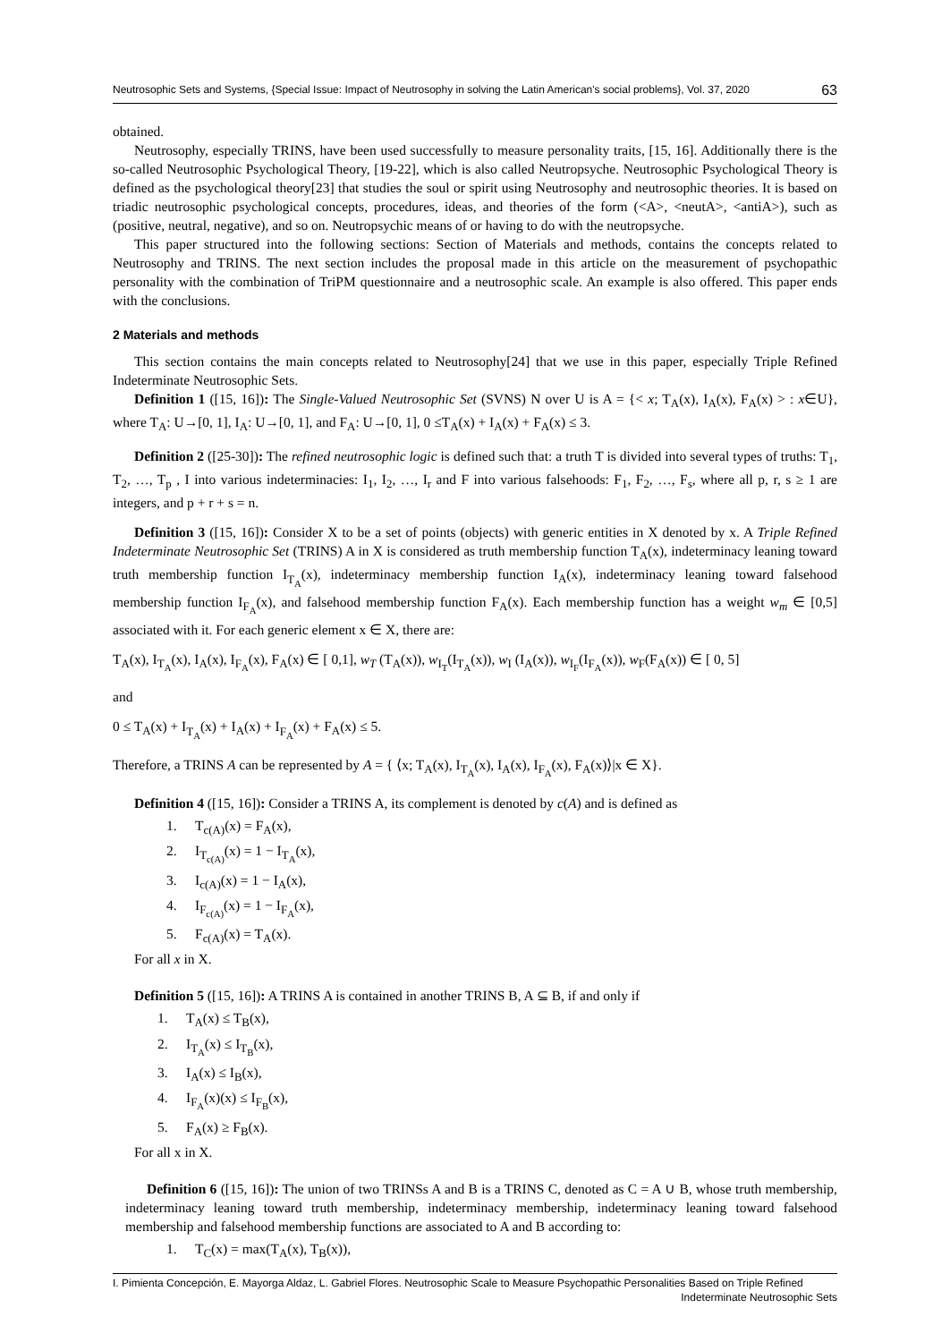Neutrosophic Sets and Systems, {Special Issue: Impact of Neutrosophy in solving the Latin American's social problems}, Vol. 37, 2020 63
obtained.
Neutrosophy, especially TRINS, have been used successfully to measure personality traits, [15, 16]. Additionally there is the so-called Neutrosophic Psychological Theory, [19-22], which is also called Neutropsyche. Neutrosophic Psychological Theory is defined as the psychological theory[23] that studies the soul or spirit using Neutrosophy and neutrosophic theories. It is based on triadic neutrosophic psychological concepts, procedures, ideas, and theories of the form (<A>, <neutA>, <antiA>), such as (positive, neutral, negative), and so on. Neutropsychic means of or having to do with the neutropsyche.
This paper structured into the following sections: Section of Materials and methods, contains the concepts related to Neutrosophy and TRINS. The next section includes the proposal made in this article on the measurement of psychopathic personality with the combination of TriPM questionnaire and a neutrosophic scale. An example is also offered. This paper ends with the conclusions.
2 Materials and methods
This section contains the main concepts related to Neutrosophy[24] that we use in this paper, especially Triple Refined Indeterminate Neutrosophic Sets.
Definition 1 ([15, 16]): The Single-Valued Neutrosophic Set (SVNS) N over U is A = {< x; T<sub>A</sub>(x), I<sub>A</sub>(x), F<sub>A</sub>(x) > : x∈U}, where T<sub>A</sub>: U→[0, 1], I<sub>A</sub>: U→[0, 1], and F<sub>A</sub>: U→[0, 1], 0 ≤T<sub>A</sub>(x) + I<sub>A</sub>(x) + F<sub>A</sub>(x) ≤ 3.
Definition 2 ([25-30]): The refined neutrosophic logic is defined such that: a truth T is divided into several types of truths: T<sub>1</sub>, T<sub>2</sub>, …, T<sub>p</sub> , I into various indeterminacies: I<sub>1</sub>, I<sub>2</sub>, …, I<sub>r</sub> and F into various falsehoods: F<sub>1</sub>, F<sub>2</sub>, …, F<sub>s</sub>, where all p, r, s ≥ 1 are integers, and p + r + s = n.
Definition 3 ([15, 16]): Consider X to be a set of points (objects) with generic entities in X denoted by x. A Triple Refined Indeterminate Neutrosophic Set (TRINS) A in X is considered as truth membership function T<sub>A</sub>(x), indeterminacy leaning toward truth membership function I<sub>T<sub>A</sub></sub>(x), indeterminacy membership function I<sub>A</sub>(x), indeterminacy leaning toward falsehood membership function I<sub>F<sub>A</sub></sub>(x), and falsehood membership function F<sub>A</sub>(x). Each membership function has a weight w<sub>m</sub> ∈ [0,5] associated with it. For each generic element x ∈ X, there are:
T<sub>A</sub>(x), I<sub>T<sub>A</sub></sub>(x), I<sub>A</sub>(x), I<sub>F<sub>A</sub></sub>(x), F<sub>A</sub>(x) ∈ [ 0,1], w<sub>T</sub> (T<sub>A</sub>(x)), w<sub>I<sub>T</sub></sub>(I<sub>T<sub>A</sub></sub>(x)), w<sub>I</sub> (I<sub>A</sub>(x)), w<sub>I<sub>F</sub></sub>(I<sub>F<sub>A</sub></sub>(x)), w<sub>F</sub>(F<sub>A</sub>(x)) ∈ [ 0, 5]
and
0 ≤ T<sub>A</sub>(x) + I<sub>T<sub>A</sub></sub>(x) + I<sub>A</sub>(x) + I<sub>F<sub>A</sub></sub>(x) + F<sub>A</sub>(x) ≤ 5.
Therefore, a TRINS A can be represented by A = { ⟨x; T<sub>A</sub>(x), I<sub>T<sub>A</sub></sub>(x), I<sub>A</sub>(x), I<sub>F<sub>A</sub></sub>(x), F<sub>A</sub>(x)⟩|x ∈ X}.
Definition 4 ([15, 16]): Consider a TRINS A, its complement is denoted by c(A) and is defined as
1. T<sub>c(A)</sub>(x) = F<sub>A</sub>(x),
2. I<sub>T<sub>c(A)</sub></sub>(x) = 1 − I<sub>T<sub>A</sub></sub>(x),
3. I<sub>c(A)</sub>(x) = 1 − I<sub>A</sub>(x),
4. I<sub>F<sub>c(A)</sub></sub>(x) = 1 − I<sub>F<sub>A</sub></sub>(x),
5. F<sub>c(A)</sub>(x) = T<sub>A</sub>(x).
For all x in X.
Definition 5 ([15, 16]): A TRINS A is contained in another TRINS B, A ⊆ B, if and only if
1. T<sub>A</sub>(x) ≤ T<sub>B</sub>(x),
2. I<sub>T<sub>A</sub></sub>(x) ≤ I<sub>T<sub>B</sub></sub>(x),
3. I<sub>A</sub>(x) ≤ I<sub>B</sub>(x),
4. I<sub>F<sub>A</sub></sub>(x)(x) ≤ I<sub>F<sub>B</sub></sub>(x),
5. F<sub>A</sub>(x) ≥ F<sub>B</sub>(x).
For all x in X.
Definition 6 ([15, 16]): The union of two TRINSs A and B is a TRINS C, denoted as C = A ∪ B, whose truth membership, indeterminacy leaning toward truth membership, indeterminacy membership, indeterminacy leaning toward falsehood membership and falsehood membership functions are associated to A and B according to:
1. T<sub>C</sub>(x) = max(T<sub>A</sub>(x), T<sub>B</sub>(x)),
I. Pimienta Concepción, E. Mayorga Aldaz, L. Gabriel Flores. Neutrosophic Scale to Measure Psychopathic Personalities Based on Triple Refined
Indeterminate Neutrosophic Sets